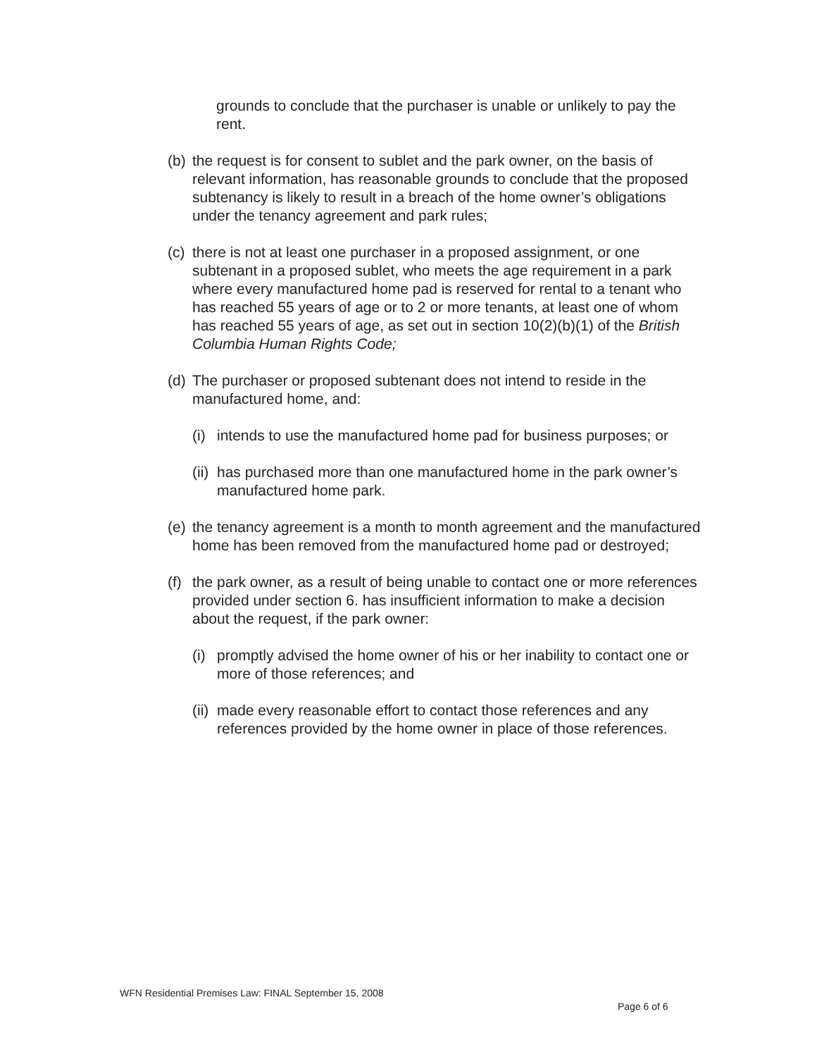grounds to conclude that the purchaser is unable or unlikely to pay the rent.
(b) the request is for consent to sublet and the park owner, on the basis of relevant information, has reasonable grounds to conclude that the proposed subtenancy is likely to result in a breach of the home owner’s obligations under the tenancy agreement and park rules;
(c) there is not at least one purchaser in a proposed assignment, or one subtenant in a proposed sublet, who meets the age requirement in a park where every manufactured home pad is reserved for rental to a tenant who has reached 55 years of age or to 2 or more tenants, at least one of whom has reached 55 years of age, as set out in section 10(2)(b)(1) of the British Columbia Human Rights Code;
(d) The purchaser or proposed subtenant does not intend to reside in the manufactured home, and:
(i) intends to use the manufactured home pad for business purposes; or
(ii) has purchased more than one manufactured home in the park owner’s manufactured home park.
(e) the tenancy agreement is a month to month agreement and the manufactured home has been removed from the manufactured home pad or destroyed;
(f) the park owner, as a result of being unable to contact one or more references provided under section 6. has insufficient information to make a decision about the request, if the park owner:
(i) promptly advised the home owner of his or her inability to contact one or more of those references; and
(ii) made every reasonable effort to contact those references and any references provided by the home owner in place of those references.
WFN Residential Premises Law: FINAL September 15, 2008
Page 6 of 6